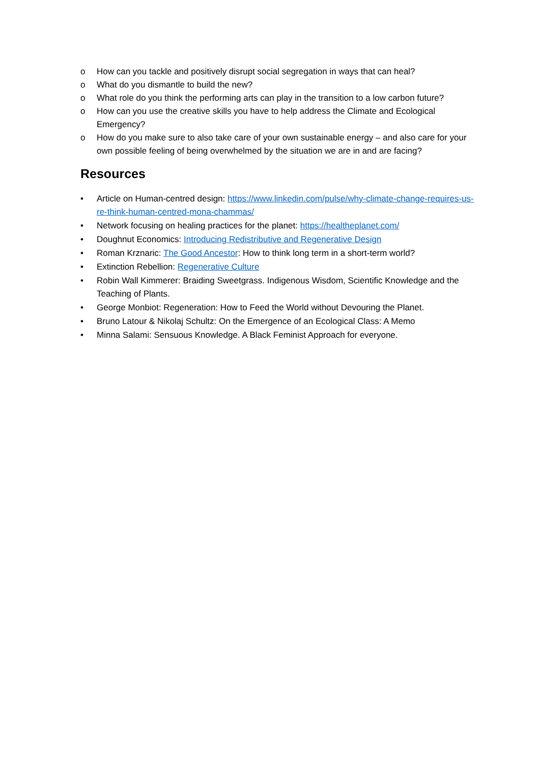o How can you tackle and positively disrupt social segregation in ways that can heal?
o What do you dismantle to build the new?
o What role do you think the performing arts can play in the transition to a low carbon future?
o How can you use the creative skills you have to help address the Climate and Ecological Emergency?
o How do you make sure to also take care of your own sustainable energy – and also care for your own possible feeling of being overwhelmed by the situation we are in and are facing?
Resources
• Article on Human-centred design: https://www.linkedin.com/pulse/why-climate-change-requires-us-re-think-human-centred-mona-chammas/
• Network focusing on healing practices for the planet: https://healtheplanet.com/
• Doughnut Economics: Introducing Redistributive and Regenerative Design
• Roman Krznaric: The Good Ancestor: How to think long term in a short-term world?
• Extinction Rebellion: Regenerative Culture
• Robin Wall Kimmerer: Braiding Sweetgrass. Indigenous Wisdom, Scientific Knowledge and the Teaching of Plants.
• George Monbiot: Regeneration: How to Feed the World without Devouring the Planet.
• Bruno Latour & Nikolaj Schultz: On the Emergence of an Ecological Class: A Memo
• Minna Salami: Sensuous Knowledge. A Black Feminist Approach for everyone.